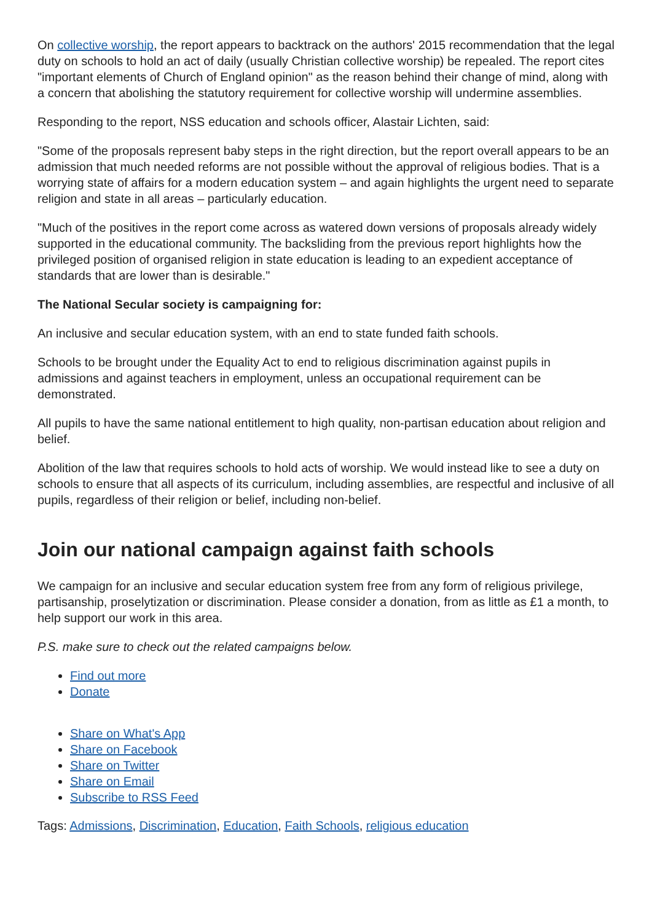On collective worship, the report appears to backtrack on the authors' 2015 recommendation that the legal duty on schools to hold an act of daily (usually Christian collective worship) be repealed. The report cites "important elements of Church of England opinion" as the reason behind their change of mind, along with a concern that abolishing the statutory requirement for collective worship will undermine assemblies.
Responding to the report, NSS education and schools officer, Alastair Lichten, said:
"Some of the proposals represent baby steps in the right direction, but the report overall appears to be an admission that much needed reforms are not possible without the approval of religious bodies. That is a worrying state of affairs for a modern education system – and again highlights the urgent need to separate religion and state in all areas – particularly education.
"Much of the positives in the report come across as watered down versions of proposals already widely supported in the educational community. The backsliding from the previous report highlights how the privileged position of organised religion in state education is leading to an expedient acceptance of standards that are lower than is desirable."
The National Secular society is campaigning for:
An inclusive and secular education system, with an end to state funded faith schools.
Schools to be brought under the Equality Act to end to religious discrimination against pupils in admissions and against teachers in employment, unless an occupational requirement can be demonstrated.
All pupils to have the same national entitlement to high quality, non-partisan education about religion and belief.
Abolition of the law that requires schools to hold acts of worship. We would instead like to see a duty on schools to ensure that all aspects of its curriculum, including assemblies, are respectful and inclusive of all pupils, regardless of their religion or belief, including non-belief.
Join our national campaign against faith schools
We campaign for an inclusive and secular education system free from any form of religious privilege, partisanship, proselytization or discrimination. Please consider a donation, from as little as £1 a month, to help support our work in this area.
P.S. make sure to check out the related campaigns below.
Find out more
Donate
Share on What's App
Share on Facebook
Share on Twitter
Share on Email
Subscribe to RSS Feed
Tags: Admissions, Discrimination, Education, Faith Schools, religious education